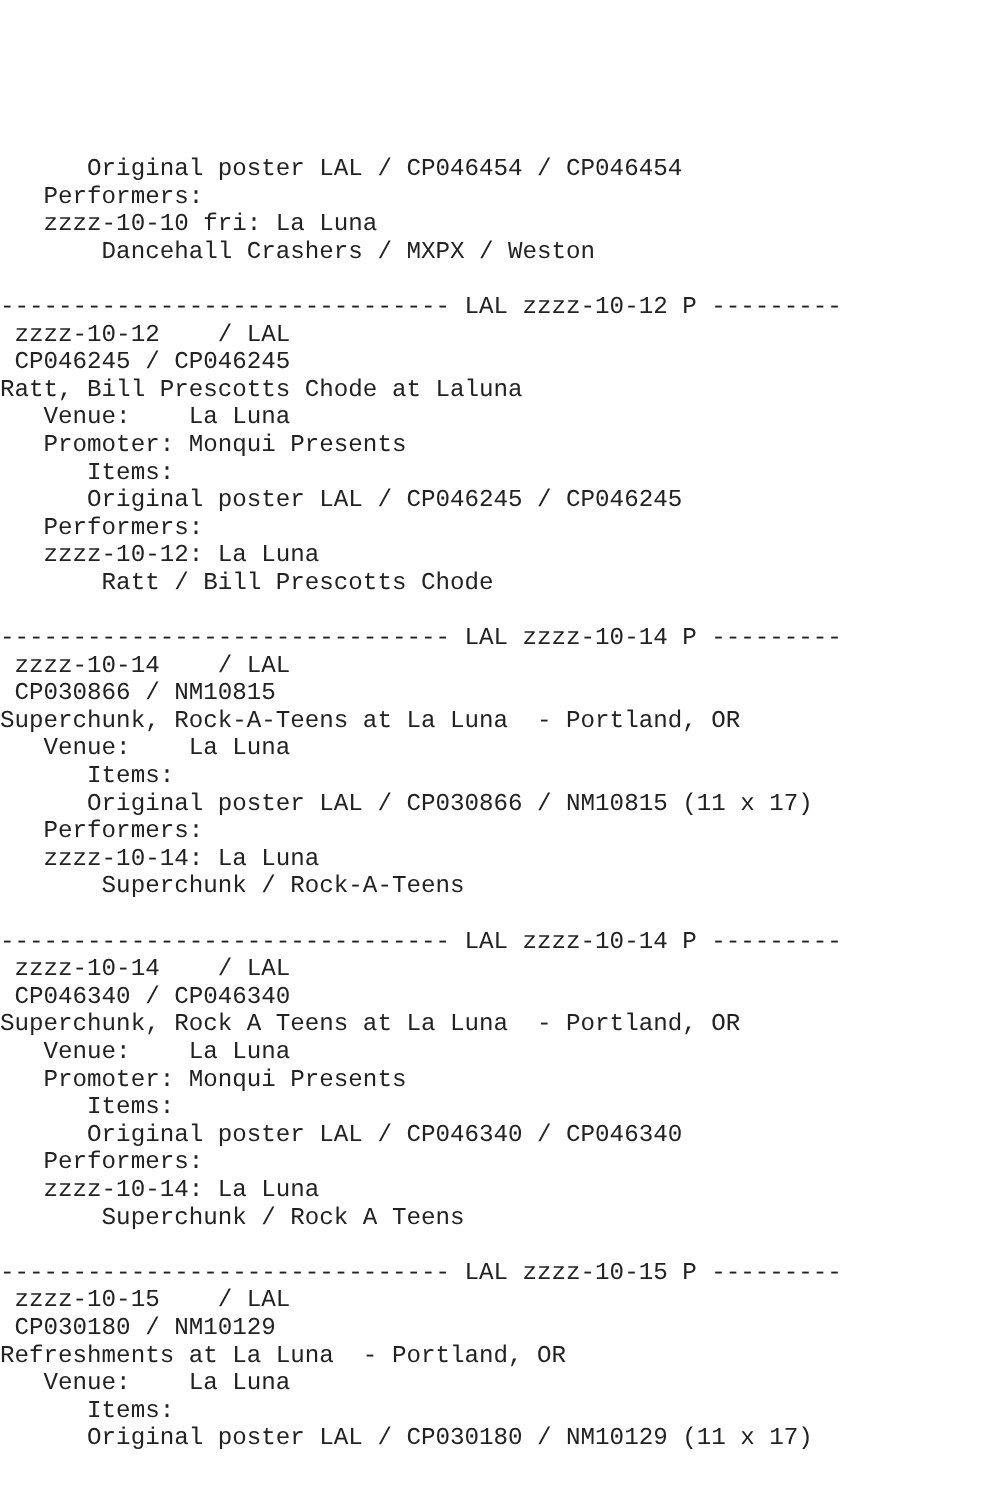Original poster LAL / CP046454 / CP046454
   Performers:
   zzzz-10-10 fri: La Luna
       Dancehall Crashers / MXPX / Weston

------------------------------- LAL zzzz-10-12 P ---------
 zzzz-10-12    / LAL
 CP046245 / CP046245
Ratt, Bill Prescotts Chode at Laluna
   Venue:    La Luna
   Promoter: Monqui Presents
      Items:
      Original poster LAL / CP046245 / CP046245
   Performers:
   zzzz-10-12: La Luna
       Ratt / Bill Prescotts Chode

------------------------------- LAL zzzz-10-14 P ---------
 zzzz-10-14    / LAL
 CP030866 / NM10815
Superchunk, Rock-A-Teens at La Luna  - Portland, OR
   Venue:    La Luna
      Items:
      Original poster LAL / CP030866 / NM10815 (11 x 17)
   Performers:
   zzzz-10-14: La Luna
       Superchunk / Rock-A-Teens

------------------------------- LAL zzzz-10-14 P ---------
 zzzz-10-14    / LAL
 CP046340 / CP046340
Superchunk, Rock A Teens at La Luna  - Portland, OR
   Venue:    La Luna
   Promoter: Monqui Presents
      Items:
      Original poster LAL / CP046340 / CP046340
   Performers:
   zzzz-10-14: La Luna
       Superchunk / Rock A Teens

------------------------------- LAL zzzz-10-15 P ---------
 zzzz-10-15    / LAL
 CP030180 / NM10129
Refreshments at La Luna  - Portland, OR
   Venue:    La Luna
      Items:
      Original poster LAL / CP030180 / NM10129 (11 x 17)